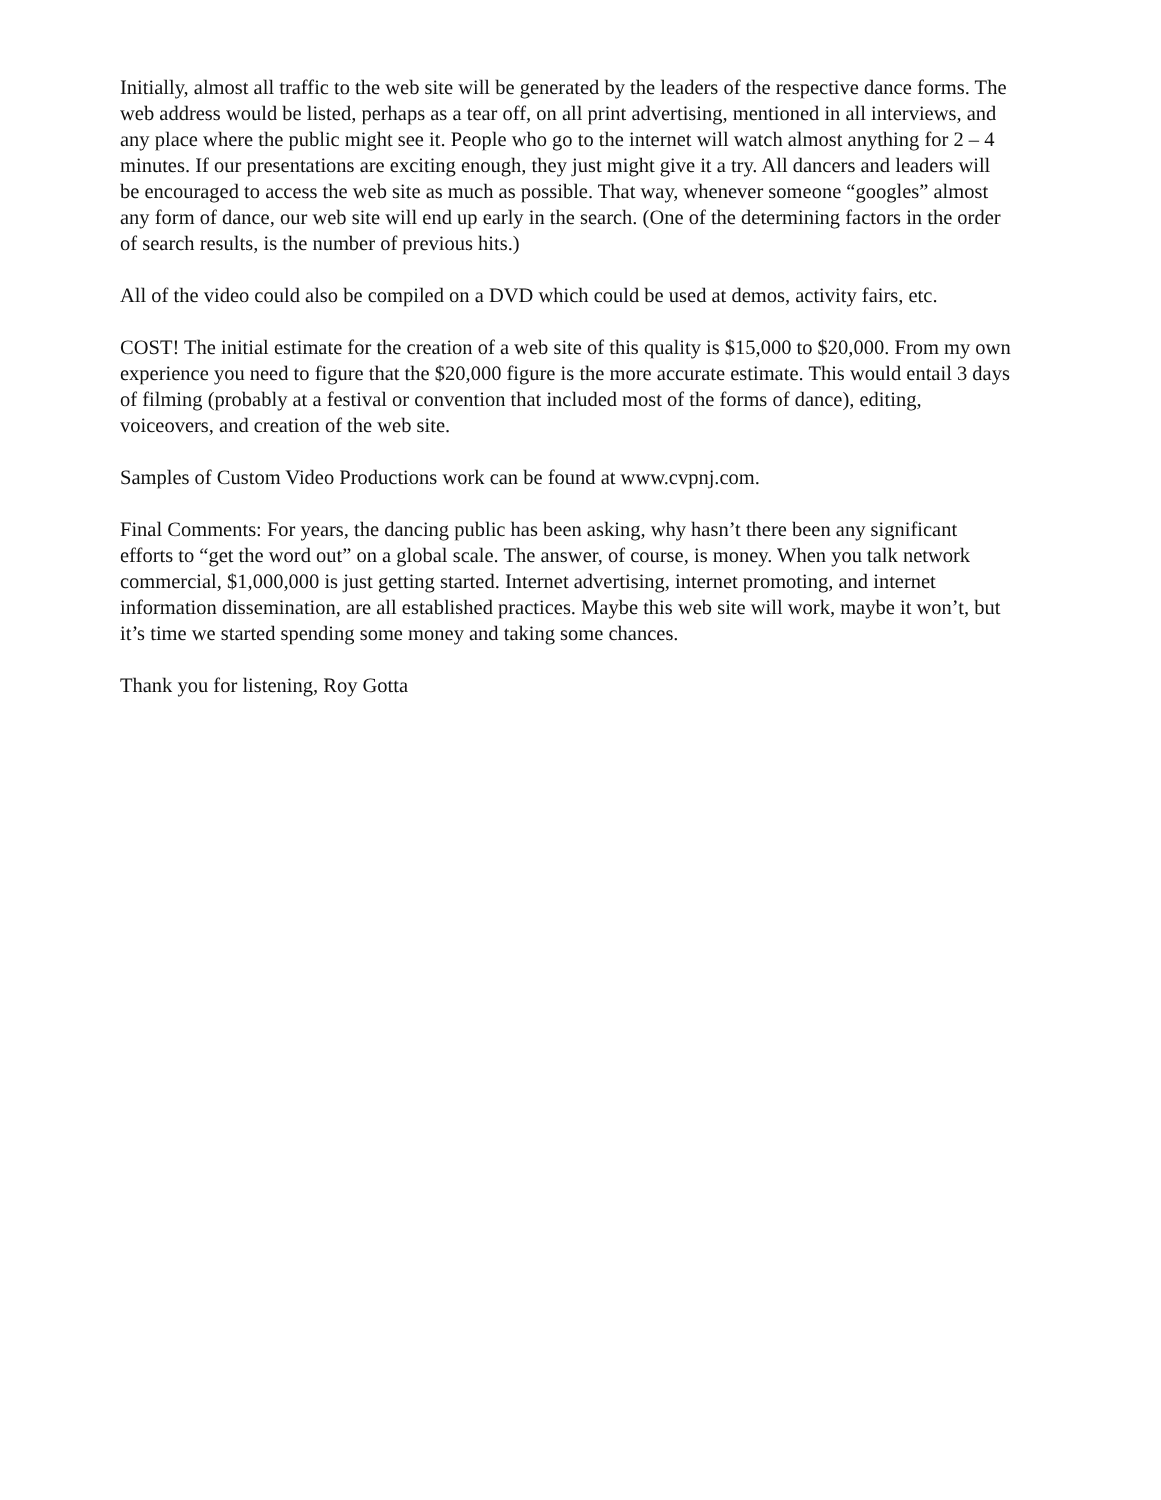Initially, almost all traffic to the web site will be generated by the leaders of the respective dance forms. The web address would be listed, perhaps as a tear off, on all print advertising, mentioned in all interviews, and any place where the public might see it. People who go to the internet will watch almost anything for 2 – 4 minutes. If our presentations are exciting enough, they just might give it a try. All dancers and leaders will be encouraged to access the web site as much as possible. That way, whenever someone “googles” almost any form of dance, our web site will end up early in the search. (One of the determining factors in the order of search results, is the number of previous hits.)
All of the video could also be compiled on a DVD which could be used at demos, activity fairs, etc.
COST! The initial estimate for the creation of a web site of this quality is $15,000 to $20,000. From my own experience you need to figure that the $20,000 figure is the more accurate estimate. This would entail 3 days of filming (probably at a festival or convention that included most of the forms of dance), editing, voiceovers, and creation of the web site.
Samples of Custom Video Productions work can be found at www.cvpnj.com.
Final Comments: For years, the dancing public has been asking, why hasn’t there been any significant efforts to “get the word out” on a global scale. The answer, of course, is money. When you talk network commercial, $1,000,000 is just getting started. Internet advertising, internet promoting, and internet information dissemination, are all established practices. Maybe this web site will work, maybe it won’t, but it’s time we started spending some money and taking some chances.
Thank you for listening, Roy Gotta